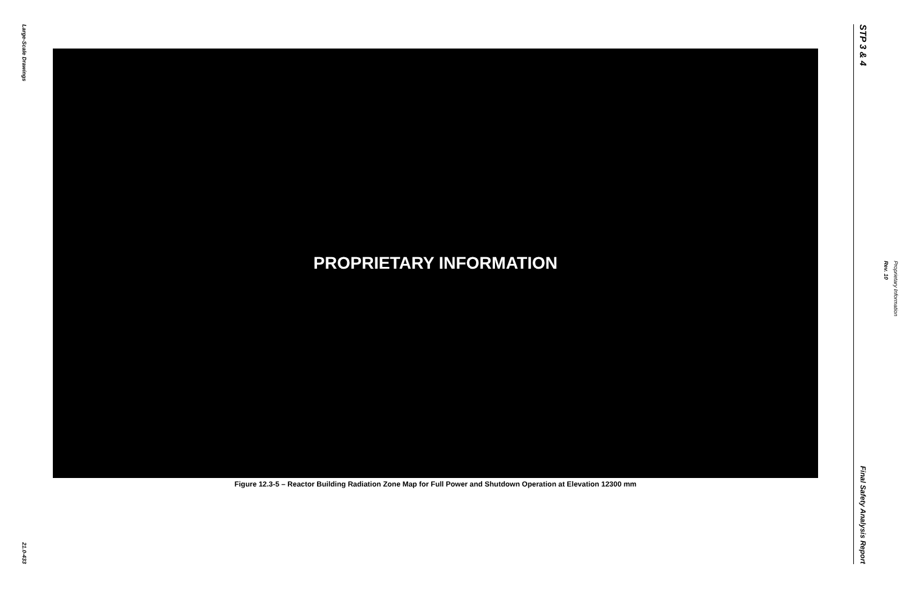Large-Scale Drawings
21.0-433
PROPRIETARY INFORMATION
Figure 12.3-5 – Reactor Building Radiation Zone Map for Full Power and Shutdown Operation at Elevation 12300 mm
STP 3 & 4
Final Safety Analysis Report
Proprietary Information
Rev. 10